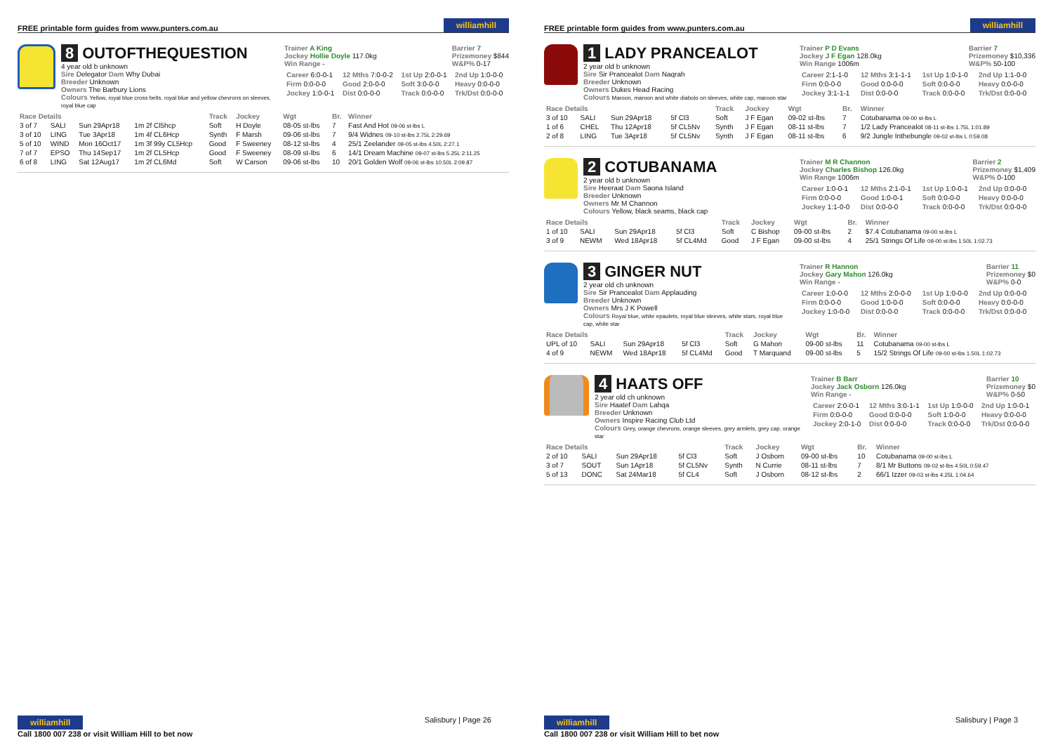FREE printable form guides from www.punters.com.au williamhill
8 OUTOFTHEQUESTION
4 year old b unknown
Sire Delegator Dam Why Dubai
Breeder Unknown
Owners The Barbury Lions
Colours Yellow, royal blue cross belts, royal blue and yellow chevrons on sleeves, royal blue cap
Trainer A King
Jockey Hollie Doyle 117.0kg
Win Range -
Barrier 7
Prizemoney $844
W&P% 0-17
| Career 6:0-0-1 | 12 Mths 7:0-0-2 | 1st Up 2:0-0-1 | 2nd Up 1:0-0-0 |
| Firm 0:0-0-0 | Good 2:0-0-0 | Soft 3:0-0-0 | Heavy 0:0-0-0 |
| Jockey 1:0-0-1 | Dist 0:0-0-0 | Track 0:0-0-0 | Trk/Dst 0:0-0-0 |
| Race Details | | | | Track | Jockey | Wgt | Br. | Winner |
| --- | --- | --- | --- | --- | --- | --- | --- | --- |
| 3 of 7 | SALI | Sun 29Apr18 | 1m 2f Cl5hcp | Soft | H Doyle | 08-05 st-lbs | 7 | Fast And Hot 09-06 st-lbs L |
| 3 of 10 | LING | Tue 3Apr18 | 1m 4f CL6Hcp | Synth | F Marsh | 09-06 st-lbs | 7 | 9/4 Widnes 09-10 st-lbs 2.75L 2:29.69 |
| 5 of 10 | WIND | Mon 16Oct17 | 1m 3f 99y CL5Hcp | Good | F Sweeney | 08-12 st-lbs | 4 | 25/1 Zeelander 09-05 st-lbs 4.50L 2:27.1 |
| 7 of 7 | EPSO | Thu 14Sep17 | 1m 2f CL5Hcp | Good | F Sweeney | 08-09 st-lbs | 6 | 14/1 Dream Machine 09-07 st-lbs 5.25L 2:11.25 |
| 6 of 8 | LING | Sat 12Aug17 | 1m 2f CL6Md | Soft | W Carson | 09-06 st-lbs | 10 | 20/1 Golden Wolf 09-06 st-lbs 10.50L 2:09.87 |
williamhill
Call 1800 007 238 or visit William Hill to bet now
Salisbury | Page 26
FREE printable form guides from www.punters.com.au williamhill
1 LADY PRANCEALOT
2 year old b unknown
Sire Sir Prancealot Dam Naqrah
Breeder Unknown
Owners Dukes Head Racing
Colours Maroon, maroon and white diabolo on sleeves, white cap, maroon star
Trainer P D Evans
Jockey J F Egan 128.0kg
Win Range 1006m
Barrier 7
Prizemoney $10,336
W&P% 50-100
| Career 2:1-1-0 | 12 Mths 3:1-1-1 | 1st Up 1:0-1-0 | 2nd Up 1:1-0-0 |
| Firm 0:0-0-0 | Good 0:0-0-0 | Soft 0:0-0-0 | Heavy 0:0-0-0 |
| Jockey 3:1-1-1 | Dist 0:0-0-0 | Track 0:0-0-0 | Trk/Dst 0:0-0-0 |
| Race Details | | | | Track | Jockey | Wgt | Br. | Winner |
| --- | --- | --- | --- | --- | --- | --- | --- | --- |
| 3 of 10 | SALI | Sun 29Apr18 | 5f Cl3 | Soft | J F Egan | 09-02 st-lbs | 7 | Cotubanama 09-00 st-lbs L |
| 1 of 6 | CHEL | Thu 12Apr18 | 5f CL5Nv | Synth | J F Egan | 08-11 st-lbs | 7 | 1/2 Lady Prancealot 08-11 st-lbs 1.75L 1:01.89 |
| 2 of 8 | LING | Tue 3Apr18 | 5f CL5Nv | Synth | J F Egan | 08-11 st-lbs | 6 | 9/2 Jungle Inthebungle 09-02 st-lbs L 0:59.08 |
2 COTUBANAMA
2 year old b unknown
Sire Heeraat Dam Saona Island
Breeder Unknown
Owners Mr M Channon
Colours Yellow, black seams, black cap
Trainer M R Channon
Jockey Charles Bishop 126.0kg
Win Range 1006m
Barrier 2
Prizemoney $1,409
W&P% 0-100
| Career 1:0-0-1 | 12 Mths 2:1-0-1 | 1st Up 1:0-0-1 | 2nd Up 0:0-0-0 |
| Firm 0:0-0-0 | Good 1:0-0-1 | Soft 0:0-0-0 | Heavy 0:0-0-0 |
| Jockey 1:1-0-0 | Dist 0:0-0-0 | Track 0:0-0-0 | Trk/Dst 0:0-0-0 |
| Race Details | | | | Track | Jockey | Wgt | Br. | Winner |
| --- | --- | --- | --- | --- | --- | --- | --- | --- |
| 1 of 10 | SALI | Sun 29Apr18 | 5f Cl3 | Soft | C Bishop | 09-00 st-lbs | 2 | $7.4 Cotubanama 09-00 st-lbs L |
| 3 of 9 | NEWM | Wed 18Apr18 | 5f CL4Md | Good | J F Egan | 09-00 st-lbs | 4 | 25/1 Strings Of Life 09-00 st-lbs 1.50L 1:02.73 |
3 GINGER NUT
2 year old ch unknown
Sire Sir Prancealot Dam Applauding
Breeder Unknown
Owners Mrs J K Powell
Colours Royal blue, white epaulets, royal blue sleeves, white stars, royal blue cap, white star
Trainer R Hannon
Jockey Gary Mahon 126.0kg
Win Range -
Barrier 11
Prizemoney $0
W&P% 0-0
| Career 1:0-0-0 | 12 Mths 2:0-0-0 | 1st Up 1:0-0-0 | 2nd Up 0:0-0-0 |
| Firm 0:0-0-0 | Good 1:0-0-0 | Soft 0:0-0-0 | Heavy 0:0-0-0 |
| Jockey 1:0-0-0 | Dist 0:0-0-0 | Track 0:0-0-0 | Trk/Dst 0:0-0-0 |
| Race Details | | | | Track | Jockey | Wgt | Br. | Winner |
| --- | --- | --- | --- | --- | --- | --- | --- | --- |
| UPL of 10 | SALI | Sun 29Apr18 | 5f Cl3 | Soft | G Mahon | 09-00 st-lbs | 11 | Cotubanama 09-00 st-lbs L |
| 4 of 9 | NEWM | Wed 18Apr18 | 5f CL4Md | Good | T Marquand | 09-00 st-lbs | 5 | 15/2 Strings Of Life 09-00 st-lbs 1.50L 1:02.73 |
4 HAATS OFF
2 year old ch unknown
Sire Haatef Dam Lahqa
Breeder Unknown
Owners Inspire Racing Club Ltd
Colours Grey, orange chevrons, orange sleeves, grey armlets, grey cap, orange star
Trainer B Barr
Jockey Jack Osborn 126.0kg
Win Range -
Barrier 10
Prizemoney $0
W&P% 0-50
| Career 2:0-0-1 | 12 Mths 3:0-1-1 | 1st Up 1:0-0-0 | 2nd Up 1:0-0-1 |
| Firm 0:0-0-0 | Good 0:0-0-0 | Soft 1:0-0-0 | Heavy 0:0-0-0 |
| Jockey 2:0-1-0 | Dist 0:0-0-0 | Track 0:0-0-0 | Trk/Dst 0:0-0-0 |
| Race Details | | | | Track | Jockey | Wgt | Br. | Winner |
| --- | --- | --- | --- | --- | --- | --- | --- | --- |
| 2 of 10 | SALI | Sun 29Apr18 | 5f Cl3 | Soft | J Osborn | 09-00 st-lbs | 10 | Cotubanama 09-00 st-lbs L |
| 3 of 7 | SOUT | Sun 1Apr18 | 5f CL5Nv | Synth | N Currie | 08-11 st-lbs | 7 | 8/1 Mr Buttons 09-02 st-lbs 4.50L 0:59.47 |
| 5 of 13 | DONC | Sat 24Mar18 | 5f CL4 | Soft | J Osborn | 08-12 st-lbs | 2 | 66/1 Izzer 09-03 st-lbs 4.25L 1:04.64 |
williamhill
Call 1800 007 238 or visit William Hill to bet now
Salisbury | Page 3